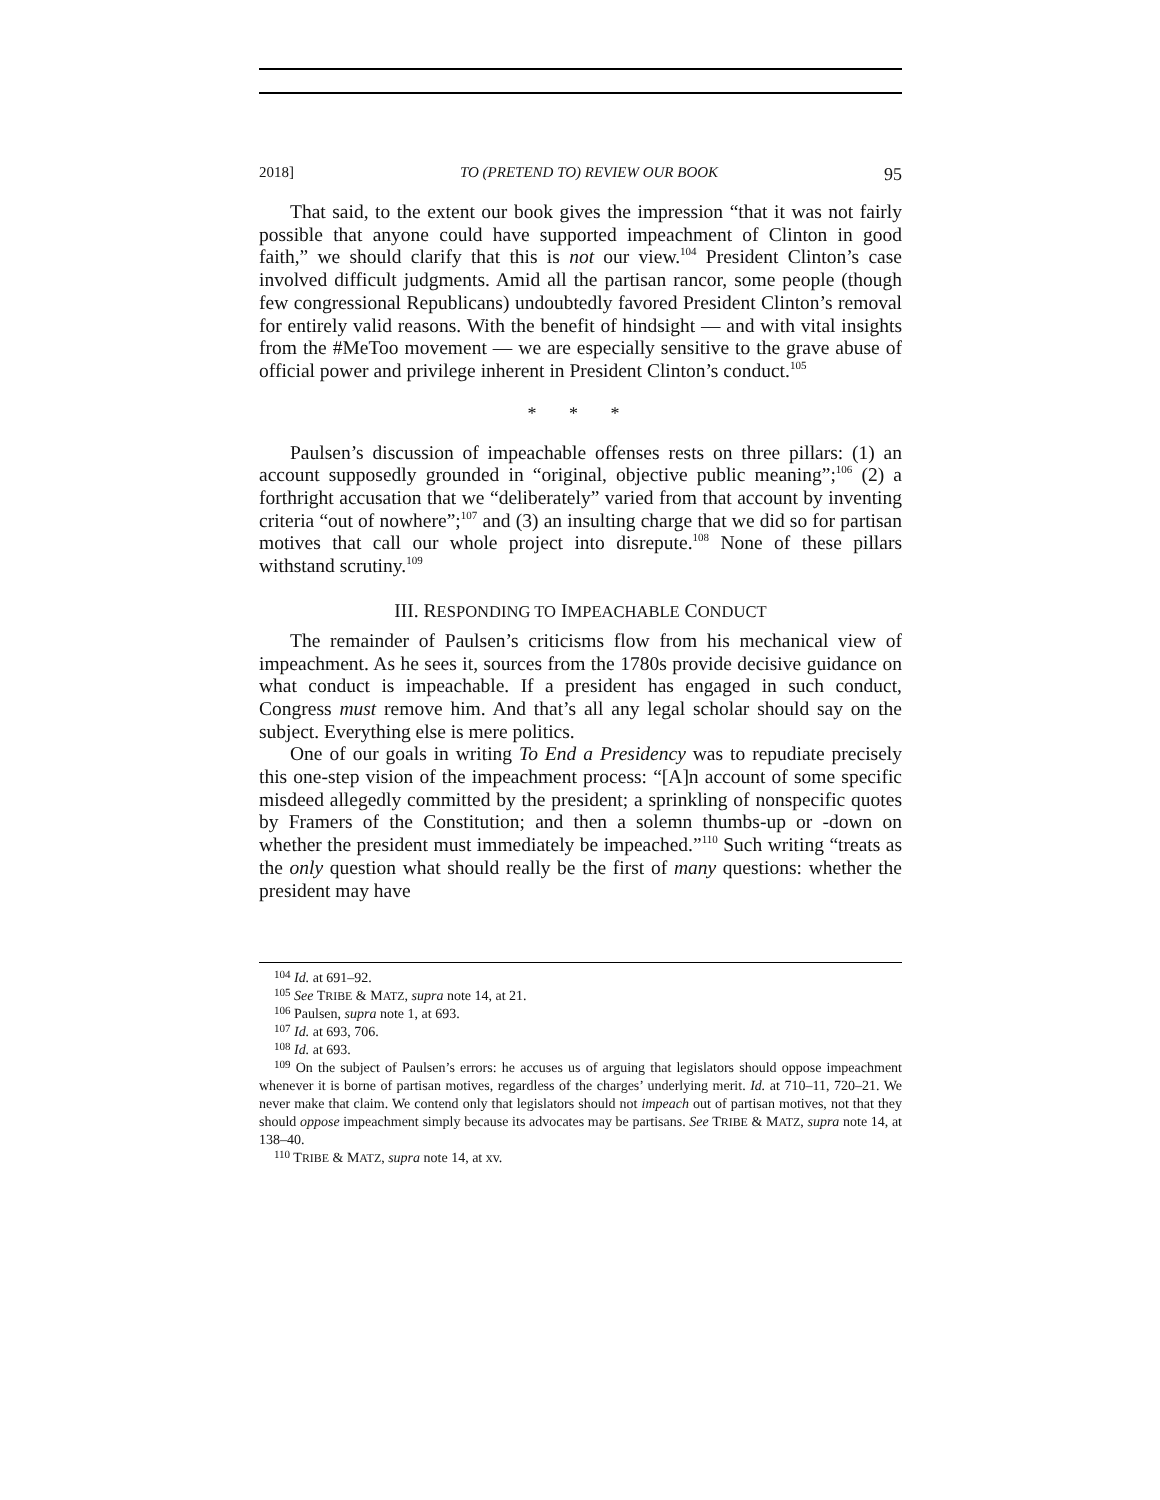2018] TO (PRETEND TO) REVIEW OUR BOOK 95
That said, to the extent our book gives the impression “that it was not fairly possible that anyone could have supported impeachment of Clinton in good faith,” we should clarify that this is not our view.<sup>104</sup> President Clinton’s case involved difficult judgments. Amid all the partisan rancor, some people (though few congressional Republicans) undoubtedly favored President Clinton’s removal for entirely valid reasons. With the benefit of hindsight — and with vital insights from the #MeToo movement — we are especially sensitive to the grave abuse of official power and privilege inherent in President Clinton’s conduct.<sup>105</sup>
* * *
Paulsen’s discussion of impeachable offenses rests on three pillars: (1) an account supposedly grounded in “original, objective public meaning”;<sup>106</sup> (2) a forthright accusation that we “deliberately” varied from that account by inventing criteria “out of nowhere”;<sup>107</sup> and (3) an insulting charge that we did so for partisan motives that call our whole project into disrepute.<sup>108</sup> None of these pillars withstand scrutiny.<sup>109</sup>
III. RESPONDING TO IMPEACHABLE CONDUCT
The remainder of Paulsen’s criticisms flow from his mechanical view of impeachment. As he sees it, sources from the 1780s provide decisive guidance on what conduct is impeachable. If a president has engaged in such conduct, Congress must remove him. And that’s all any legal scholar should say on the subject. Everything else is mere politics.
One of our goals in writing To End a Presidency was to repudiate precisely this one-step vision of the impeachment process: “[A]n account of some specific misdeed allegedly committed by the president; a sprinkling of nonspecific quotes by Framers of the Constitution; and then a solemn thumbs-up or -down on whether the president must immediately be impeached.”<sup>110</sup> Such writing “treats as the only question what should really be the first of many questions: whether the president may have
<sup>104</sup> Id. at 691–92.
<sup>105</sup> See TRIBE & MATZ, supra note 14, at 21.
<sup>106</sup> Paulsen, supra note 1, at 693.
<sup>107</sup> Id. at 693, 706.
<sup>108</sup> Id. at 693.
<sup>109</sup> On the subject of Paulsen’s errors: he accuses us of arguing that legislators should oppose impeachment whenever it is borne of partisan motives, regardless of the charges’ underlying merit. Id. at 710–11, 720–21. We never make that claim. We contend only that legislators should not impeach out of partisan motives, not that they should oppose impeachment simply because its advocates may be partisans. See TRIBE & MATZ, supra note 14, at 138–40.
<sup>110</sup> TRIBE & MATZ, supra note 14, at xv.